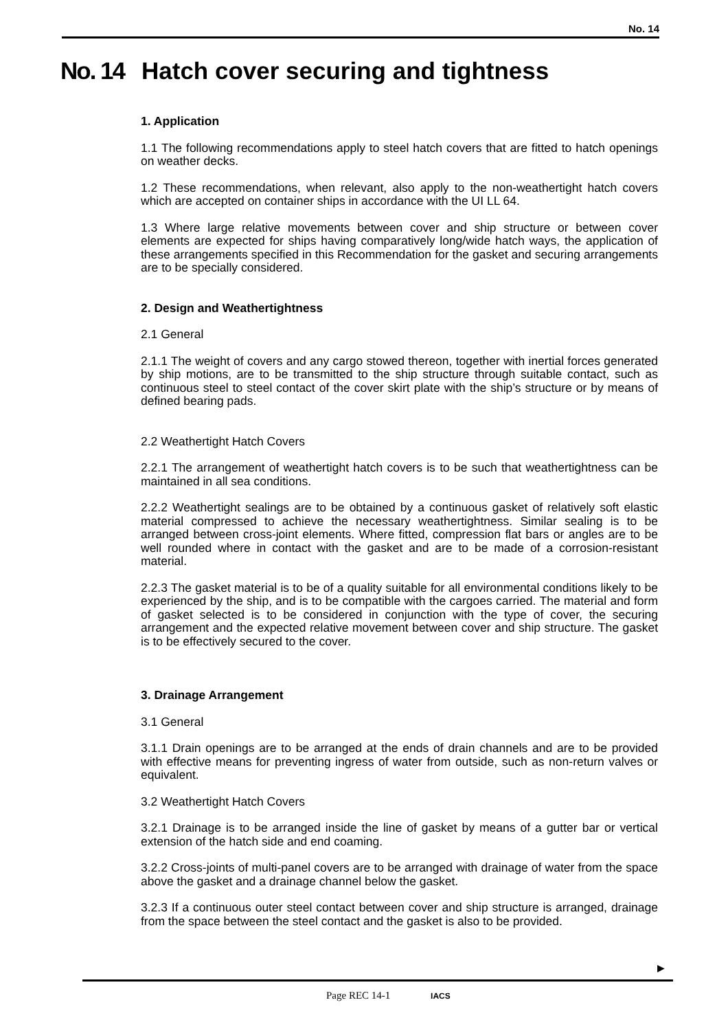No. 14
No. 14 Hatch cover securing and tightness
1. Application
1.1 The following recommendations apply to steel hatch covers that are fitted to hatch openings on weather decks.
1.2 These recommendations, when relevant, also apply to the non-weathertight hatch covers which are accepted on container ships in accordance with the UI LL 64.
1.3 Where large relative movements between cover and ship structure or between cover elements are expected for ships having comparatively long/wide hatch ways, the application of these arrangements specified in this Recommendation for the gasket and securing arrangements are to be specially considered.
2. Design and Weathertightness
2.1 General
2.1.1 The weight of covers and any cargo stowed thereon, together with inertial forces generated by ship motions, are to be transmitted to the ship structure through suitable contact, such as continuous steel to steel contact of the cover skirt plate with the ship’s structure or by means of defined bearing pads.
2.2 Weathertight Hatch Covers
2.2.1 The arrangement of weathertight hatch covers is to be such that weathertightness can be maintained in all sea conditions.
2.2.2 Weathertight sealings are to be obtained by a continuous gasket of relatively soft elastic material compressed to achieve the necessary weathertightness. Similar sealing is to be arranged between cross-joint elements. Where fitted, compression flat bars or angles are to be well rounded where in contact with the gasket and are to be made of a corrosion-resistant material.
2.2.3 The gasket material is to be of a quality suitable for all environmental conditions likely to be experienced by the ship, and is to be compatible with the cargoes carried. The material and form of gasket selected is to be considered in conjunction with the type of cover, the securing arrangement and the expected relative movement between cover and ship structure. The gasket is to be effectively secured to the cover.
3. Drainage Arrangement
3.1 General
3.1.1 Drain openings are to be arranged at the ends of drain channels and are to be provided with effective means for preventing ingress of water from outside, such as non-return valves or equivalent.
3.2 Weathertight Hatch Covers
3.2.1 Drainage is to be arranged inside the line of gasket by means of a gutter bar or vertical extension of the hatch side and end coaming.
3.2.2 Cross-joints of multi-panel covers are to be arranged with drainage of water from the space above the gasket and a drainage channel below the gasket.
3.2.3 If a continuous outer steel contact between cover and ship structure is arranged, drainage from the space between the steel contact and the gasket is also to be provided.
▶
Page REC 14-1 IACS